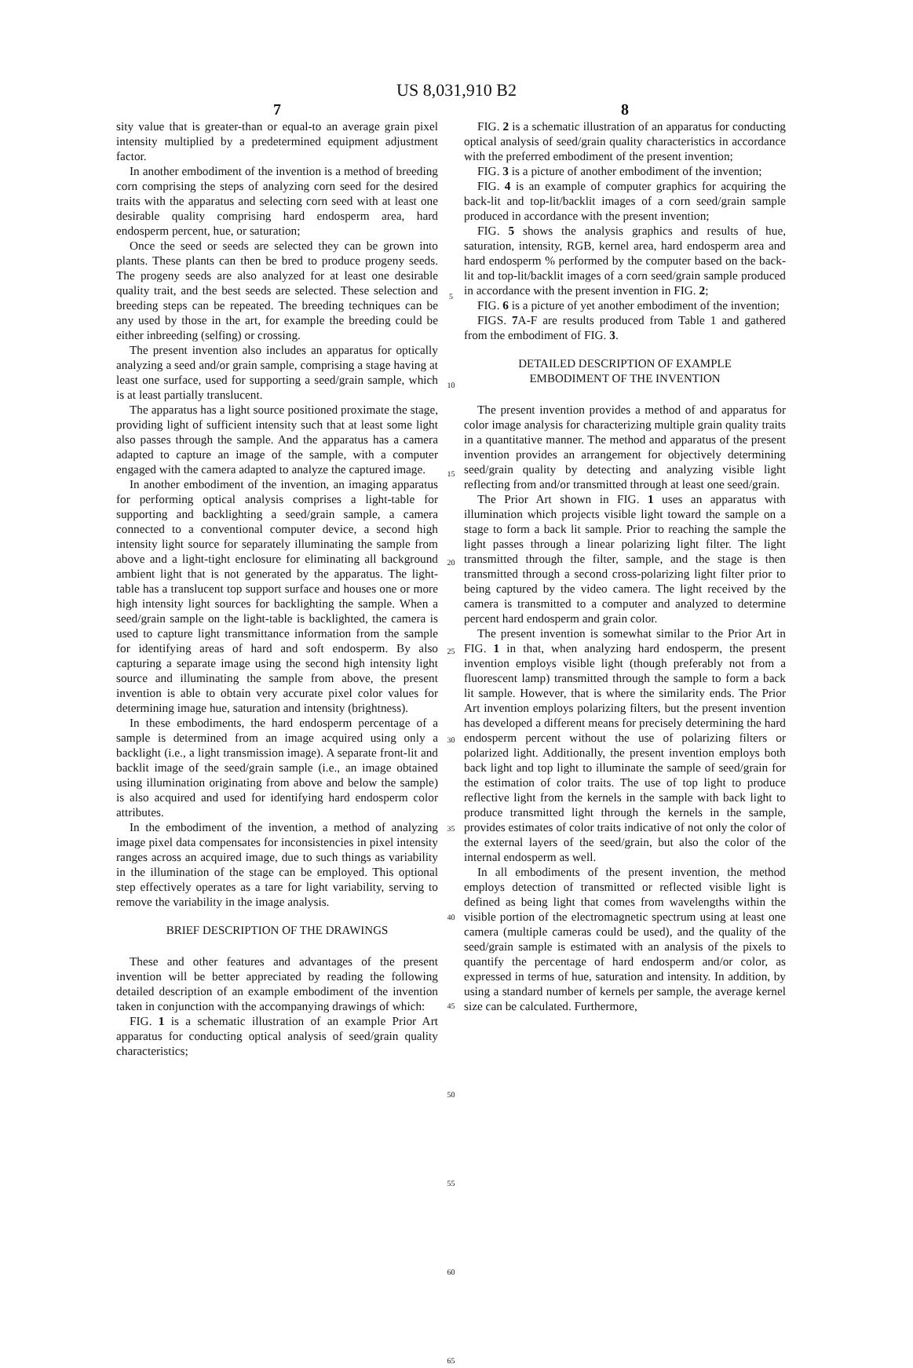US 8,031,910 B2
7
sity value that is greater-than or equal-to an average grain pixel intensity multiplied by a predetermined equipment adjustment factor.
In another embodiment of the invention is a method of breeding corn comprising the steps of analyzing corn seed for the desired traits with the apparatus and selecting corn seed with at least one desirable quality comprising hard endosperm area, hard endosperm percent, hue, or saturation;
Once the seed or seeds are selected they can be grown into plants. These plants can then be bred to produce progeny seeds. The progeny seeds are also analyzed for at least one desirable quality trait, and the best seeds are selected. These selection and breeding steps can be repeated. The breeding techniques can be any used by those in the art, for example the breeding could be either inbreeding (selfing) or crossing.
The present invention also includes an apparatus for optically analyzing a seed and/or grain sample, comprising a stage having at least one surface, used for supporting a seed/grain sample, which is at least partially translucent.
The apparatus has a light source positioned proximate the stage, providing light of sufficient intensity such that at least some light also passes through the sample. And the apparatus has a camera adapted to capture an image of the sample, with a computer engaged with the camera adapted to analyze the captured image.
In another embodiment of the invention, an imaging apparatus for performing optical analysis comprises a light-table for supporting and backlighting a seed/grain sample, a camera connected to a conventional computer device, a second high intensity light source for separately illuminating the sample from above and a light-tight enclosure for eliminating all background ambient light that is not generated by the apparatus. The light-table has a translucent top support surface and houses one or more high intensity light sources for backlighting the sample. When a seed/grain sample on the light-table is backlighted, the camera is used to capture light transmittance information from the sample for identifying areas of hard and soft endosperm. By also capturing a separate image using the second high intensity light source and illuminating the sample from above, the present invention is able to obtain very accurate pixel color values for determining image hue, saturation and intensity (brightness).
In these embodiments, the hard endosperm percentage of a sample is determined from an image acquired using only a backlight (i.e., a light transmission image). A separate front-lit and backlit image of the seed/grain sample (i.e., an image obtained using illumination originating from above and below the sample) is also acquired and used for identifying hard endosperm color attributes.
In the embodiment of the invention, a method of analyzing image pixel data compensates for inconsistencies in pixel intensity ranges across an acquired image, due to such things as variability in the illumination of the stage can be employed. This optional step effectively operates as a tare for light variability, serving to remove the variability in the image analysis.
BRIEF DESCRIPTION OF THE DRAWINGS
These and other features and advantages of the present invention will be better appreciated by reading the following detailed description of an example embodiment of the invention taken in conjunction with the accompanying drawings of which:
FIG. 1 is a schematic illustration of an example Prior Art apparatus for conducting optical analysis of seed/grain quality characteristics;
5
10
15
20
25
30
35
40
45
50
55
60
65
8
FIG. 2 is a schematic illustration of an apparatus for conducting optical analysis of seed/grain quality characteristics in accordance with the preferred embodiment of the present invention;
FIG. 3 is a picture of another embodiment of the invention;
FIG. 4 is an example of computer graphics for acquiring the back-lit and top-lit/backlit images of a corn seed/grain sample produced in accordance with the present invention;
FIG. 5 shows the analysis graphics and results of hue, saturation, intensity, RGB, kernel area, hard endosperm area and hard endosperm % performed by the computer based on the back-lit and top-lit/backlit images of a corn seed/grain sample produced in accordance with the present invention in FIG. 2;
FIG. 6 is a picture of yet another embodiment of the invention;
FIGS. 7 A-F are results produced from Table 1 and gathered from the embodiment of FIG. 3.
DETAILED DESCRIPTION OF EXAMPLE
EMBODIMENT OF THE INVENTION
The present invention provides a method of and apparatus for color image analysis for characterizing multiple grain quality traits in a quantitative manner. The method and apparatus of the present invention provides an arrangement for objectively determining seed/grain quality by detecting and analyzing visible light reflecting from and/or transmitted through at least one seed/grain.
The Prior Art shown in FIG. 1 uses an apparatus with illumination which projects visible light toward the sample on a stage to form a back lit sample. Prior to reaching the sample the light passes through a linear polarizing light filter. The light transmitted through the filter, sample, and the stage is then transmitted through a second cross-polarizing light filter prior to being captured by the video camera. The light received by the camera is transmitted to a computer and analyzed to determine percent hard endosperm and grain color.
The present invention is somewhat similar to the Prior Art in FIG. 1 in that, when analyzing hard endosperm, the present invention employs visible light (though preferably not from a fluorescent lamp) transmitted through the sample to form a back lit sample. However, that is where the similarity ends. The Prior Art invention employs polarizing filters, but the present invention has developed a different means for precisely determining the hard endosperm percent without the use of polarizing filters or polarized light. Additionally, the present invention employs both back light and top light to illuminate the sample of seed/grain for the estimation of color traits. The use of top light to produce reflective light from the kernels in the sample with back light to produce transmitted light through the kernels in the sample, provides estimates of color traits indicative of not only the color of the external layers of the seed/grain, but also the color of the internal endosperm as well.
In all embodiments of the present invention, the method employs detection of transmitted or reflected visible light is defined as being light that comes from wavelengths within the visible portion of the electromagnetic spectrum using at least one camera (multiple cameras could be used), and the quality of the seed/grain sample is estimated with an analysis of the pixels to quantify the percentage of hard endosperm and/or color, as expressed in terms of hue, saturation and intensity. In addition, by using a standard number of kernels per sample, the average kernel size can be calculated. Furthermore,